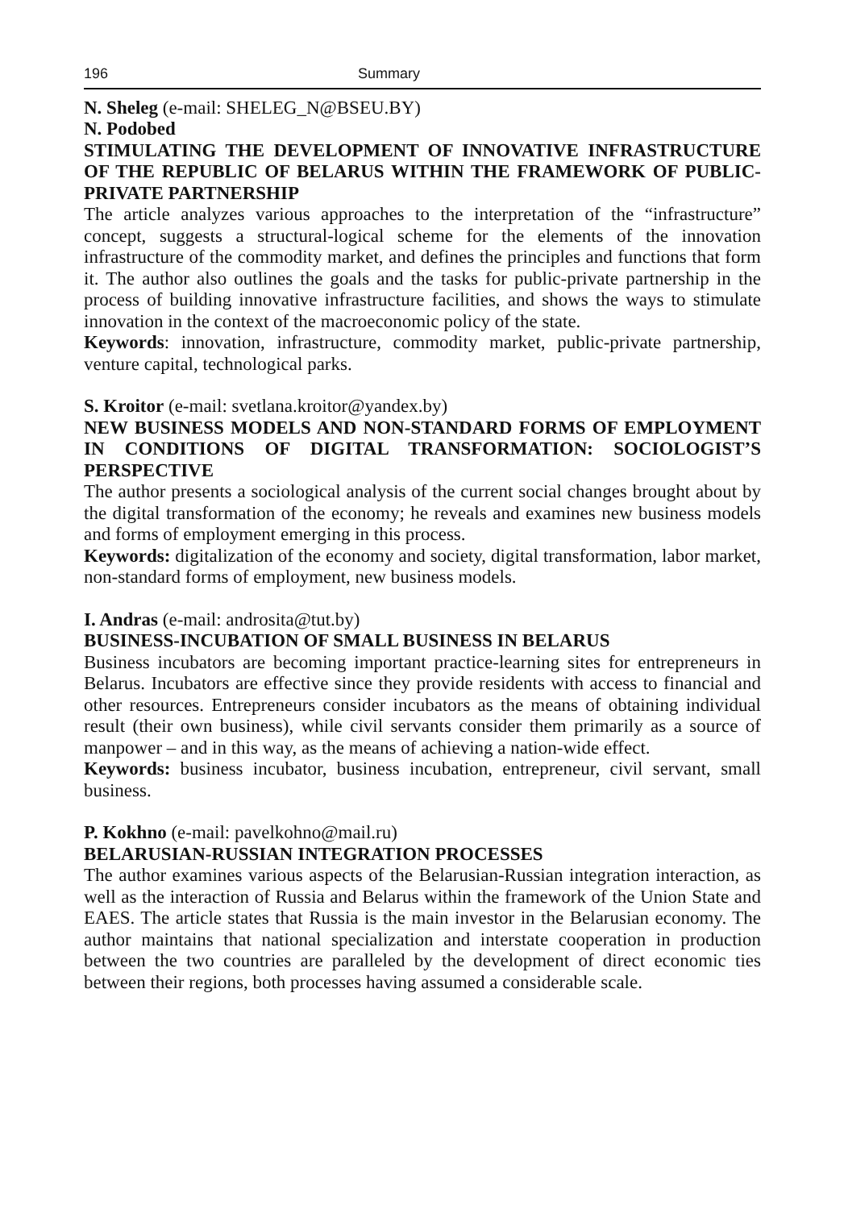196 Summary
N. Sheleg (e-mail: SHELEG_N@BSEU.BY)
N. Podobed
STIMULATING THE DEVELOPMENT OF INNOVATIVE INFRASTRUC­TURE OF THE REPUBLIC OF BELARUS WITHIN THE FRAMEWORK OF PUBLIC-PRIVATE PARTNERSHIP
The article analyzes various approaches to the interpretation of the “infrastruc­ture” concept, suggests a structural-logical scheme for the elements of the in­novation infrastructure of the commodity market, and defines the principles and functions that form it. The author also outlines the goals and the tasks for public-private partnership in the process of building innovative infrastructure facilities, and shows the ways to stimulate innovation in the context of the macroeconomic policy of the state.
Keywords: innovation, infrastructure, commodity market, public-private part­nership, venture capital, technological parks.
S. Kroitor (e-mail: svetlana.kroitor@yandex.by)
NEW BUSINESS MODELS AND NON-STANDARD FORMS OF EM­PLOYMENT IN CONDITIONS OF DIGITAL TRANSFORMATION: SO­CIOLOGIST’S PERSPECTIVE
The author presents a sociological analysis of the current social changes brought about by the digital transformation of the economy; he reveals and examines new business models and forms of employment emerging in this process.
Keywords: digitalization of the economy and society, digital transformation, labor market, non-standard forms of employment, new business models.
I. Andras (e-mail: androsita@tut.by)
BUSINESS-INCUBATION OF SMALL BUSINESS IN BELARUS
Business incubators are becoming important practice-learning sites for entre­preneurs in Belarus. Incubators are effective since they provide residents with access to financial and other resources. Entrepreneurs consider incubators as the means of obtaining individual result (their own business), while civil serv­ants consider them primarily as a source of manpower – and in this way, as the means of achieving a nation-wide effect.
Keywords: business incubator, business incubation, entrepreneur, civil servant, small business.
P. Kokhno (e-mail: pavelkohno@mail.ru)
BELARUSIAN-RUSSIAN INTEGRATION PROCESSES
The author examines various aspects of the Belarusian-Russian integration interaction, as well as the interaction of Russia and Belarus within the frame­work of the Union State and EAES. The article states that Russia is the main investor in the Belarusian economy. The author maintains that national spe­cialization and interstate cooperation in production between the two countries are paralleled by the development of direct economic ties between their re­gions, both processes having assumed a considerable scale.